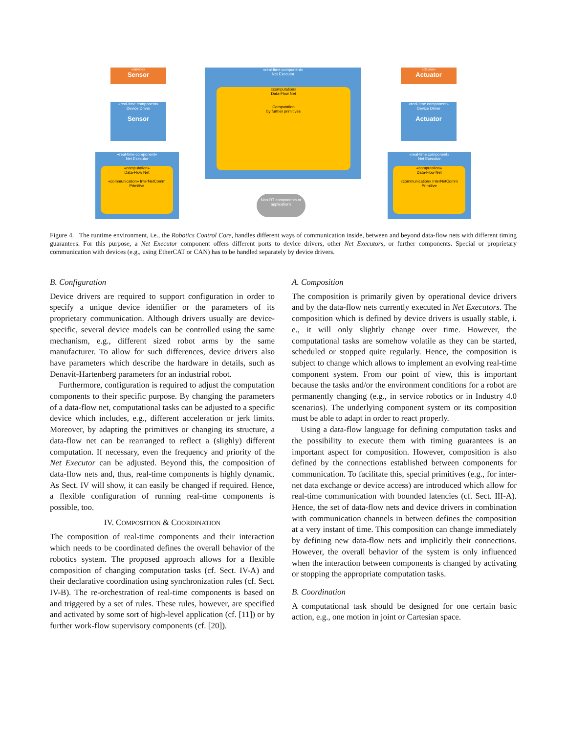«device»
Sensor
«real-time component»
Device Driver
Sensor
«real-time component»
Net Executor
«computation»
Data-Flow Net
Computation
by further primitives
«device»
Actuator
«real-time component»
Device Driver
Actuator
«real-time component»
Net Executor
«computation»
Data-Flow Net
«communication» InterNetComm Primitive
«real-time component»
Net Executor
«computation»
Data-Flow Net
«communication» InterNetComm Primitive
Non-RT components or applications
Figure 4. The runtime environment, i.e., the Robotics Control Core, handles different ways of communication inside, between and beyond data-flow nets with different timing guarantees. For this purpose, a Net Executor component offers different ports to device drivers, other Net Executors, or further components. Special or proprietary communication with devices (e.g., using EtherCAT or CAN) has to be handled separately by device drivers.
B. Configuration
Device drivers are required to support configuration in order to specify a unique device identifier or the parameters of its proprietary communication. Although drivers usually are device-specific, several device models can be controlled using the same mechanism, e.g., different sized robot arms by the same manufacturer. To allow for such differences, device drivers also have parameters which describe the hardware in details, such as Denavit-Hartenberg parameters for an industrial robot.
Furthermore, configuration is required to adjust the computation components to their specific purpose. By changing the parameters of a data-flow net, computational tasks can be adjusted to a specific device which includes, e.g., different acceleration or jerk limits. Moreover, by adapting the primitives or changing its structure, a data-flow net can be rearranged to reflect a (slighly) different computation. If necessary, even the frequency and priority of the Net Executor can be adjusted. Beyond this, the composition of data-flow nets and, thus, real-time components is highly dynamic. As Sect. IV will show, it can easily be changed if required. Hence, a flexible configuration of running real-time components is possible, too.
IV. COMPOSITION & COORDINATION
The composition of real-time components and their interaction which needs to be coordinated defines the overall behavior of the robotics system. The proposed approach allows for a flexible composition of changing computation tasks (cf. Sect. IV-A) and their declarative coordination using synchronization rules (cf. Sect. IV-B). The re-orchestration of real-time components is based on and triggered by a set of rules. These rules, however, are specified and activated by some sort of high-level application (cf. [11]) or by further work-flow supervisory components (cf. [20]).
A. Composition
The composition is primarily given by operational device drivers and by the data-flow nets currently executed in Net Executors. The composition which is defined by device drivers is usually stable, i. e., it will only slightly change over time. However, the computational tasks are somehow volatile as they can be started, scheduled or stopped quite regularly. Hence, the composition is subject to change which allows to implement an evolving real-time component system. From our point of view, this is important because the tasks and/or the environment conditions for a robot are permanently changing (e.g., in service robotics or in Industry 4.0 scenarios). The underlying component system or its composition must be able to adapt in order to react properly.
Using a data-flow language for defining computation tasks and the possibility to execute them with timing guarantees is an important aspect for composition. However, composition is also defined by the connections established between components for communication. To facilitate this, special primitives (e.g., for inter-net data exchange or device access) are introduced which allow for real-time communication with bounded latencies (cf. Sect. III-A). Hence, the set of data-flow nets and device drivers in combination with communication channels in between defines the composition at a very instant of time. This composition can change immediately by defining new data-flow nets and implicitly their connections. However, the overall behavior of the system is only influenced when the interaction between components is changed by activating or stopping the appropriate computation tasks.
B. Coordination
A computational task should be designed for one certain basic action, e.g., one motion in joint or Cartesian space.